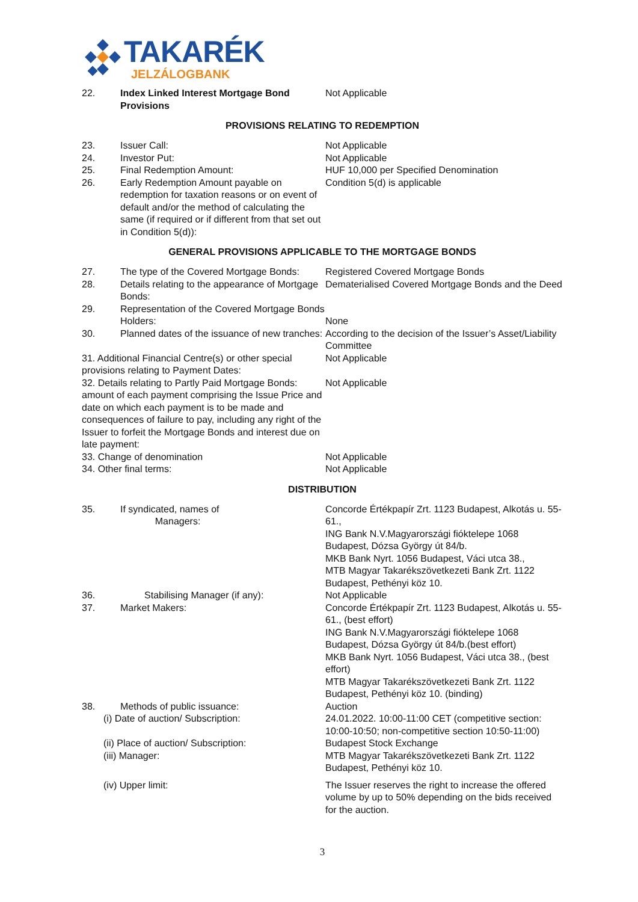TAKARÉK
JELZÁLOGBANK
| 22. | Index Linked Interest Mortgage Bond Provisions | Not Applicable |
PROVISIONS RELATING TO REDEMPTION
| 23. | Issuer Call: | Not Applicable |
| 24. | Investor Put: | Not Applicable |
| 25. | Final Redemption Amount: | HUF 10,000 per Specified Denomination |
| 26. | Early Redemption Amount payable on redemption for taxation reasons or on event of default and/or the method of calculating the same (if required or if different from that set out in Condition 5(d)): | Condition 5(d) is applicable |
GENERAL PROVISIONS APPLICABLE TO THE MORTGAGE BONDS
| 27. | The type of the Covered Mortgage Bonds: | Registered Covered Mortgage Bonds |
| 28. | Details relating to the appearance of Mortgage Bonds: | Dematerialised Covered Mortgage Bonds and the Deed |
| 29. | Representation of the Covered Mortgage Bonds Holders: | None |
| 30. | Planned dates of the issuance of new tranches: | According to the decision of the Issuer’s Asset/Liability Committee |
| 31. Additional Financial Centre(s) or other special provisions relating to Payment Dates: | | Not Applicable |
| 32. Details relating to Partly Paid Mortgage Bonds: amount of each payment comprising the Issue Price and date on which each payment is to be made and consequences of failure to pay, including any right of the Issuer to forfeit the Mortgage Bonds and interest due on late payment: | | Not Applicable |
| 33. Change of denomination | | Not Applicable |
| 34. Other final terms: | | Not Applicable |
DISTRIBUTION
| 35. | If syndicated, names of Managers: | Concorde Értékpapír Zrt. 1123 Budapest, Alkotás u. 55-61., ING Bank N.V.Magyarországi fióktelepe 1068 Budapest, Dózsa György út 84/b. MKB Bank Nyrt. 1056 Budapest, Váci utca 38., MTB Magyar Takarékszövetkezeti Bank Zrt. 1122 Budapest, Pethényi köz 10. |
| 36. | Stabilising Manager (if any): | Not Applicable |
| 37. | Market Makers: | Concorde Értékpapír Zrt. 1123 Budapest, Alkotás u. 55-61., (best effort) ING Bank N.V.Magyarországi fióktelepe 1068 Budapest, Dózsa György út 84/b.(best effort) MKB Bank Nyrt. 1056 Budapest, Váci utca 38., (best effort) MTB Magyar Takarékszövetkezeti Bank Zrt. 1122 Budapest, Pethényi köz 10. (binding) |
| 38. | Methods of public issuance: | Auction |
| (i) Date of auction/ Subscription: | | 24.01.2022. 10:00-11:00 CET (competitive section: 10:00-10:50; non-competitive section 10:50-11:00) |
| (ii) Place of auction/ Subscription: | | Budapest Stock Exchange |
| (iii) Manager: | | MTB Magyar Takarékszövetkezeti Bank Zrt. 1122 Budapest, Pethényi köz 10. |
| (iv) Upper limit: | | The Issuer reserves the right to increase the offered volume by up to 50% depending on the bids received for the auction. |
3